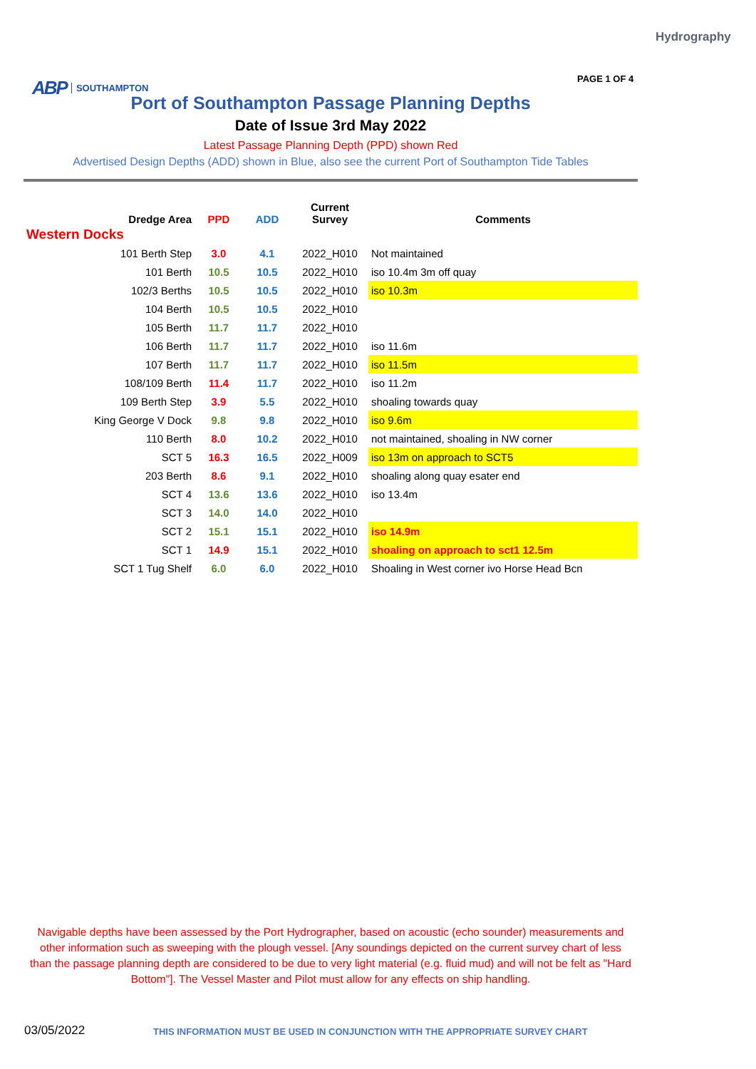Hydrography
ABP SOUTHAMPTON PAGE 1 OF 4
Port of Southampton Passage Planning Depths
Date of Issue 3rd May 2022
Latest Passage Planning Depth (PPD) shown Red
Advertised Design Depths (ADD) shown in Blue, also see the current Port of Southampton Tide Tables
| Dredge Area | PPD | ADD | Current Survey | Comments |
| --- | --- | --- | --- | --- |
| Western Docks | | | | |
| 101 Berth Step | 3.0 | 4.1 | 2022_H010 | Not maintained |
| 101 Berth | 10.5 | 10.5 | 2022_H010 | iso 10.4m 3m off quay |
| 102/3 Berths | 10.5 | 10.5 | 2022_H010 | iso 10.3m |
| 104 Berth | 10.5 | 10.5 | 2022_H010 | |
| 105 Berth | 11.7 | 11.7 | 2022_H010 | |
| 106 Berth | 11.7 | 11.7 | 2022_H010 | iso 11.6m |
| 107 Berth | 11.7 | 11.7 | 2022_H010 | iso 11.5m |
| 108/109 Berth | 11.4 | 11.7 | 2022_H010 | iso 11.2m |
| 109 Berth Step | 3.9 | 5.5 | 2022_H010 | shoaling towards quay |
| King George V Dock | 9.8 | 9.8 | 2022_H010 | iso 9.6m |
| 110 Berth | 8.0 | 10.2 | 2022_H010 | not maintained, shoaling in NW corner |
| SCT 5 | 16.3 | 16.5 | 2022_H009 | iso 13m on approach to SCT5 |
| 203 Berth | 8.6 | 9.1 | 2022_H010 | shoaling along quay esater end |
| SCT 4 | 13.6 | 13.6 | 2022_H010 | iso 13.4m |
| SCT 3 | 14.0 | 14.0 | 2022_H010 | |
| SCT 2 | 15.1 | 15.1 | 2022_H010 | iso 14.9m |
| SCT 1 | 14.9 | 15.1 | 2022_H010 | shoaling on approach to sct1 12.5m |
| SCT 1 Tug Shelf | 6.0 | 6.0 | 2022_H010 | Shoaling in West corner ivo Horse Head Bcn |
Navigable depths have been assessed by the Port Hydrographer, based on acoustic (echo sounder) measurements and other information such as sweeping with the plough vessel. [Any soundings depicted on the current survey chart of less than the passage planning depth are considered to be due to very light material (e.g. fluid mud) and will not be felt as "Hard Bottom"]. The Vessel Master and Pilot must allow for any effects on ship handling.
03/05/2022
THIS INFORMATION MUST BE USED IN CONJUNCTION WITH THE APPROPRIATE SURVEY CHART